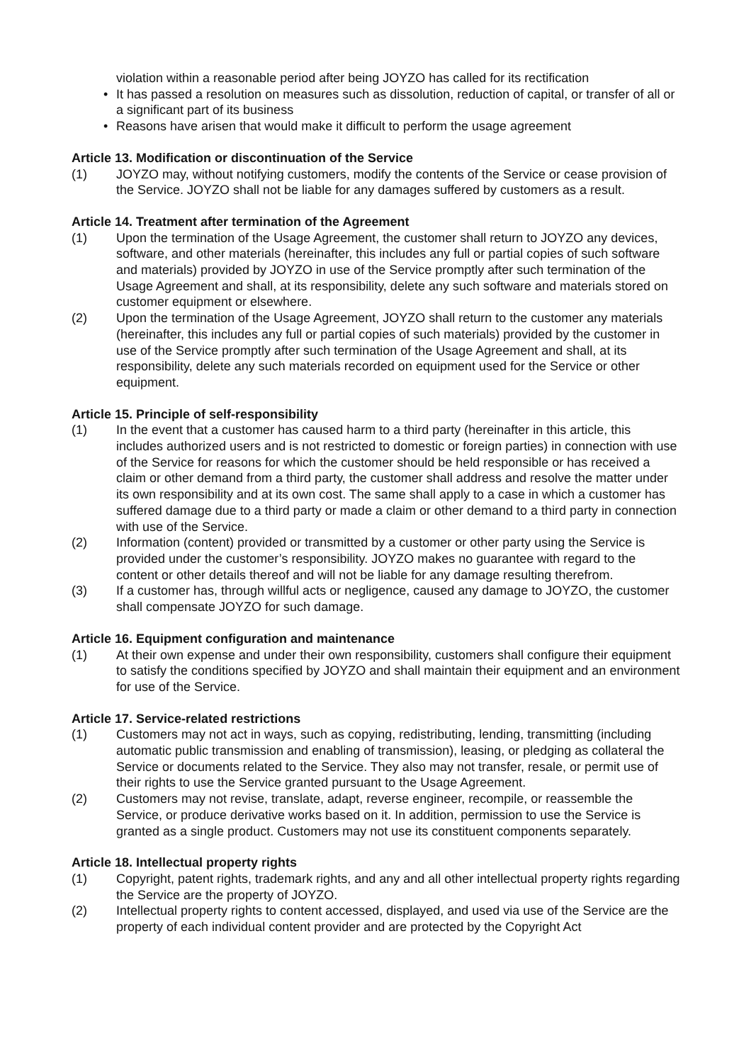violation within a reasonable period after being JOYZO has called for its rectification
• It has passed a resolution on measures such as dissolution, reduction of capital, or transfer of all or a significant part of its business
• Reasons have arisen that would make it difficult to perform the usage agreement
Article 13. Modification or discontinuation of the Service
(1) JOYZO may, without notifying customers, modify the contents of the Service or cease provision of the Service. JOYZO shall not be liable for any damages suffered by customers as a result.
Article 14. Treatment after termination of the Agreement
(1) Upon the termination of the Usage Agreement, the customer shall return to JOYZO any devices, software, and other materials (hereinafter, this includes any full or partial copies of such software and materials) provided by JOYZO in use of the Service promptly after such termination of the Usage Agreement and shall, at its responsibility, delete any such software and materials stored on customer equipment or elsewhere.
(2) Upon the termination of the Usage Agreement, JOYZO shall return to the customer any materials (hereinafter, this includes any full or partial copies of such materials) provided by the customer in use of the Service promptly after such termination of the Usage Agreement and shall, at its responsibility, delete any such materials recorded on equipment used for the Service or other equipment.
Article 15. Principle of self-responsibility
(1) In the event that a customer has caused harm to a third party (hereinafter in this article, this includes authorized users and is not restricted to domestic or foreign parties) in connection with use of the Service for reasons for which the customer should be held responsible or has received a claim or other demand from a third party, the customer shall address and resolve the matter under its own responsibility and at its own cost. The same shall apply to a case in which a customer has suffered damage due to a third party or made a claim or other demand to a third party in connection with use of the Service.
(2) Information (content) provided or transmitted by a customer or other party using the Service is provided under the customer’s responsibility. JOYZO makes no guarantee with regard to the content or other details thereof and will not be liable for any damage resulting therefrom.
(3) If a customer has, through willful acts or negligence, caused any damage to JOYZO, the customer shall compensate JOYZO for such damage.
Article 16. Equipment configuration and maintenance
(1) At their own expense and under their own responsibility, customers shall configure their equipment to satisfy the conditions specified by JOYZO and shall maintain their equipment and an environment for use of the Service.
Article 17. Service-related restrictions
(1) Customers may not act in ways, such as copying, redistributing, lending, transmitting (including automatic public transmission and enabling of transmission), leasing, or pledging as collateral the Service or documents related to the Service. They also may not transfer, resale, or permit use of their rights to use the Service granted pursuant to the Usage Agreement.
(2) Customers may not revise, translate, adapt, reverse engineer, recompile, or reassemble the Service, or produce derivative works based on it. In addition, permission to use the Service is granted as a single product. Customers may not use its constituent components separately.
Article 18. Intellectual property rights
(1) Copyright, patent rights, trademark rights, and any and all other intellectual property rights regarding the Service are the property of JOYZO.
(2) Intellectual property rights to content accessed, displayed, and used via use of the Service are the property of each individual content provider and are protected by the Copyright Act